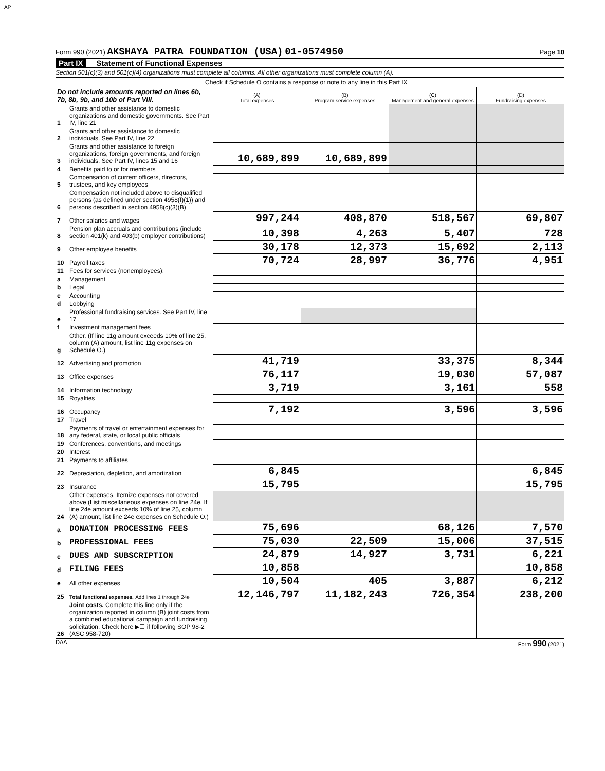AP
Form 990 (2021) AKSHAYA PATRA FOUNDATION (USA) 01-0574950 Page 10
Part IX Statement of Functional Expenses
Section 501(c)(3) and 501(c)(4) organizations must complete all columns. All other organizations must complete column (A).
Check if Schedule O contains a response or note to any line in this Part IX ☐
| Do not include amounts reported on lines 6b, 7b, 8b, 9b, and 10b of Part VIII. | | (A) Total expenses | (B) Program service expenses | (C) Management and general expenses | (D) Fundraising expenses |
| 1 | Grants and other assistance to domestic organizations and domestic governments. See Part IV, line 21 | | | | |
| 2 | Grants and other assistance to domestic individuals. See Part IV, line 22 | | | | |
| 3 | Grants and other assistance to foreign organizations, foreign governments, and foreign individuals. See Part IV, lines 15 and 16 | 10,689,899 | 10,689,899 | | |
| 4 | Benefits paid to or for members | | | | |
| 5 | Compensation of current officers, directors, trustees, and key employees | | | | |
| 6 | Compensation not included above to disqualified persons (as defined under section 4958(f)(1)) and persons described in section 4958(c)(3)(B) | | | | |
| 7 | Other salaries and wages | 997,244 | 408,870 | 518,567 | 69,807 |
| 8 | Pension plan accruals and contributions (include section 401(k) and 403(b) employer contributions) | 10,398 | 4,263 | 5,407 | 728 |
| 9 | Other employee benefits | 30,178 | 12,373 | 15,692 | 2,113 |
| 10 | Payroll taxes | 70,724 | 28,997 | 36,776 | 4,951 |
| 11 | Fees for services (nonemployees): | | | | |
| a | Management | | | | |
| b | Legal | | | | |
| c | Accounting | | | | |
| d | Lobbying | | | | |
| e | Professional fundraising services. See Part IV, line 17 | | | | |
| f | Investment management fees | | | | |
| g | Other. (If line 11g amount exceeds 10% of line 25, column (A) amount, list line 11g expenses on Schedule O.) | | | | |
| 12 | Advertising and promotion | 41,719 | | 33,375 | 8,344 |
| 13 | Office expenses | 76,117 | | 19,030 | 57,087 |
| 14 | Information technology | 3,719 | | 3,161 | 558 |
| 15 | Royalties | | | | |
| 16 | Occupancy | 7,192 | | 3,596 | 3,596 |
| 17 | Travel | | | | |
| 18 | Payments of travel or entertainment expenses for any federal, state, or local public officials | | | | |
| 19 | Conferences, conventions, and meetings | | | | |
| 20 | Interest | | | | |
| 21 | Payments to affiliates | | | | |
| 22 | Depreciation, depletion, and amortization | 6,845 | | | 6,845 |
| 23 | Insurance | 15,795 | | | 15,795 |
| 24 | Other expenses. Itemize expenses not covered above (List miscellaneous expenses on line 24e. If line 24e amount exceeds 10% of line 25, column (A) amount, list line 24e expenses on Schedule O.) | | | | |
| a | DONATION PROCESSING FEES | 75,696 | | 68,126 | 7,570 |
| b | PROFESSIONAL FEES | 75,030 | 22,509 | 15,006 | 37,515 |
| c | DUES AND SUBSCRIPTION | 24,879 | 14,927 | 3,731 | 6,221 |
| d | FILING FEES | 10,858 | | | 10,858 |
| e | All other expenses | 10,504 | 405 | 3,887 | 6,212 |
| 25 | Total functional expenses. Add lines 1 through 24e | 12,146,797 | 11,182,243 | 726,354 | 238,200 |
| 26 | Joint costs. Complete this line only if the organization reported in column (B) joint costs from a combined educational campaign and fundraising solicitation. Check here ▶☐ if following SOP 98-2 (ASC 958-720) | | | | |
DAA Form 990 (2021)